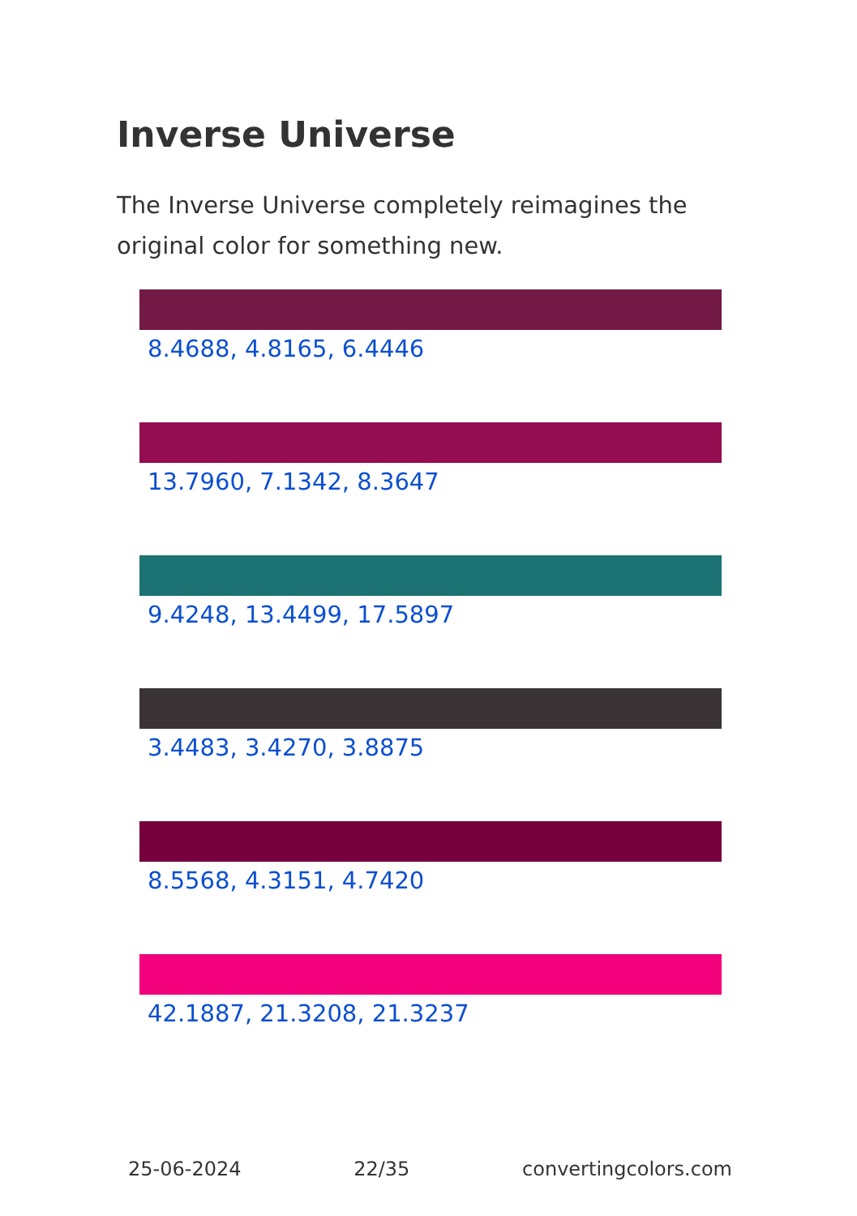Inverse Universe
The Inverse Universe completely reimagines the original color for something new.
8.4688, 4.8165, 6.4446
13.7960, 7.1342, 8.3647
9.4248, 13.4499, 17.5897
3.4483, 3.4270, 3.8875
8.5568, 4.3151, 4.7420
42.1887, 21.3208, 21.3237
25-06-2024 22/35 convertingcolors.com